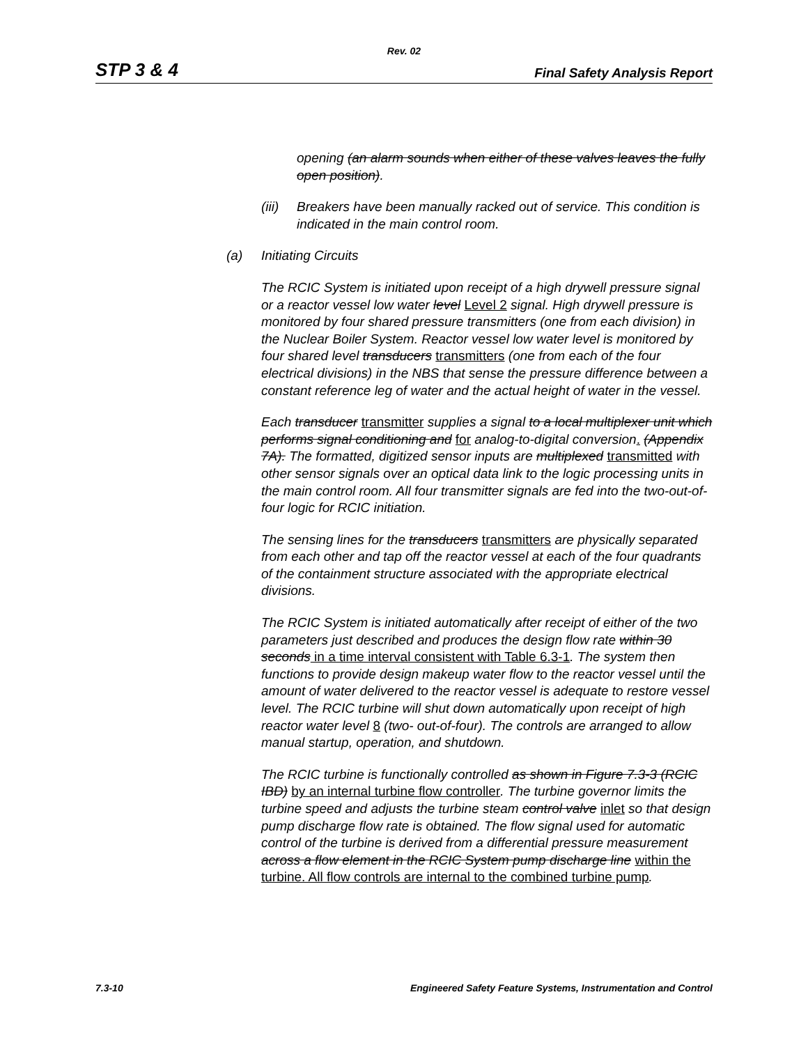Rev. 02
STP 3 & 4 Final Safety Analysis Report
opening (an alarm sounds when either of these valves leaves the fully open position).
(iii) Breakers have been manually racked out of service. This condition is indicated in the main control room.
(a) Initiating Circuits
The RCIC System is initiated upon receipt of a high drywell pressure signal or a reactor vessel low water level Level 2 signal. High drywell pressure is monitored by four shared pressure transmitters (one from each division) in the Nuclear Boiler System. Reactor vessel low water level is monitored by four shared level transducers transmitters (one from each of the four electrical divisions) in the NBS that sense the pressure difference between a constant reference leg of water and the actual height of water in the vessel.
Each transducer transmitter supplies a signal to a local multiplexer unit which performs signal conditioning and for analog-to-digital conversion. (Appendix 7A). The formatted, digitized sensor inputs are multiplexed transmitted with other sensor signals over an optical data link to the logic processing units in the main control room. All four transmitter signals are fed into the two-out-of-four logic for RCIC initiation.
The sensing lines for the transducers transmitters are physically separated from each other and tap off the reactor vessel at each of the four quadrants of the containment structure associated with the appropriate electrical divisions.
The RCIC System is initiated automatically after receipt of either of the two parameters just described and produces the design flow rate within 30 seconds in a time interval consistent with Table 6.3-1. The system then functions to provide design makeup water flow to the reactor vessel until the amount of water delivered to the reactor vessel is adequate to restore vessel level. The RCIC turbine will shut down automatically upon receipt of high reactor water level 8 (two- out-of-four). The controls are arranged to allow manual startup, operation, and shutdown.
The RCIC turbine is functionally controlled as shown in Figure 7.3-3 (RCIC IBD) by an internal turbine flow controller. The turbine governor limits the turbine speed and adjusts the turbine steam control valve inlet so that design pump discharge flow rate is obtained. The flow signal used for automatic control of the turbine is derived from a differential pressure measurement across a flow element in the RCIC System pump discharge line within the turbine. All flow controls are internal to the combined turbine pump.
7.3-10 Engineered Safety Feature Systems, Instrumentation and Control